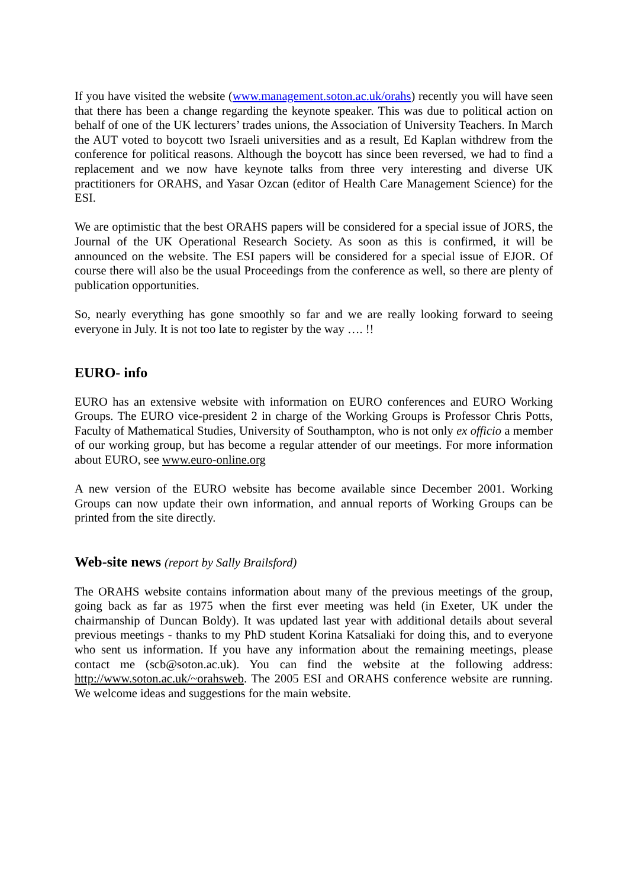If you have visited the website (www.management.soton.ac.uk/orahs) recently you will have seen that there has been a change regarding the keynote speaker. This was due to political action on behalf of one of the UK lecturers’ trades unions, the Association of University Teachers. In March the AUT voted to boycott two Israeli universities and as a result, Ed Kaplan withdrew from the conference for political reasons. Although the boycott has since been reversed, we had to find a replacement and we now have keynote talks from three very interesting and diverse UK practitioners for ORAHS, and Yasar Ozcan (editor of Health Care Management Science) for the ESI.
We are optimistic that the best ORAHS papers will be considered for a special issue of JORS, the Journal of the UK Operational Research Society. As soon as this is confirmed, it will be announced on the website. The ESI papers will be considered for a special issue of EJOR. Of course there will also be the usual Proceedings from the conference as well, so there are plenty of publication opportunities.
So, nearly everything has gone smoothly so far and we are really looking forward to seeing everyone in July. It is not too late to register by the way …. !!
EURO- info
EURO has an extensive website with information on EURO conferences and EURO Working Groups. The EURO vice-president 2 in charge of the Working Groups is Professor Chris Potts, Faculty of Mathematical Studies, University of Southampton, who is not only ex officio a member of our working group, but has become a regular attender of our meetings. For more information about EURO, see www.euro-online.org
A new version of the EURO website has become available since December 2001. Working Groups can now update their own information, and annual reports of Working Groups can be printed from the site directly.
Web-site news (report by Sally Brailsford)
The ORAHS website contains information about many of the previous meetings of the group, going back as far as 1975 when the first ever meeting was held (in Exeter, UK under the chairmanship of Duncan Boldy). It was updated last year with additional details about several previous meetings - thanks to my PhD student Korina Katsaliaki for doing this, and to everyone who sent us information. If you have any information about the remaining meetings, please contact me (scb@soton.ac.uk). You can find the website at the following address: http://www.soton.ac.uk/~orahsweb. The 2005 ESI and ORAHS conference website are running. We welcome ideas and suggestions for the main website.